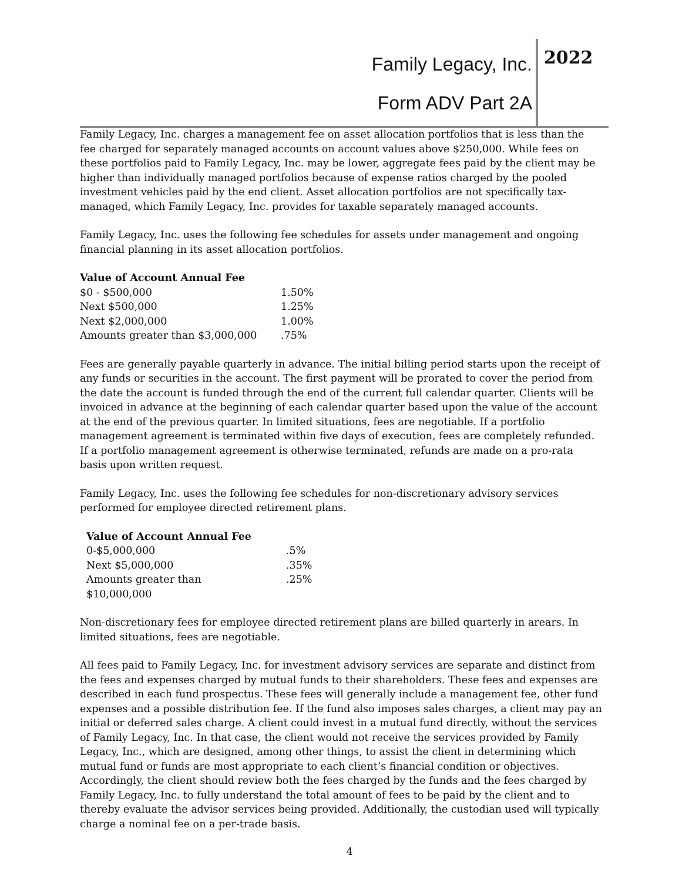Family Legacy, Inc.
Form ADV Part 2A
2022
Family Legacy, Inc. charges a management fee on asset allocation portfolios that is less than the fee charged for separately managed accounts on account values above $250,000. While fees on these portfolios paid to Family Legacy, Inc. may be lower, aggregate fees paid by the client may be higher than individually managed portfolios because of expense ratios charged by the pooled investment vehicles paid by the end client. Asset allocation portfolios are not specifically tax-managed, which Family Legacy, Inc. provides for taxable separately managed accounts.
Family Legacy, Inc. uses the following fee schedules for assets under management and ongoing financial planning in its asset allocation portfolios.
| Value of Account Annual Fee | |
| --- | --- |
| $0 - $500,000 | 1.50% |
| Next $500,000 | 1.25% |
| Next $2,000,000 | 1.00% |
| Amounts greater than $3,000,000 | .75% |
Fees are generally payable quarterly in advance. The initial billing period starts upon the receipt of any funds or securities in the account. The first payment will be prorated to cover the period from the date the account is funded through the end of the current full calendar quarter. Clients will be invoiced in advance at the beginning of each calendar quarter based upon the value of the account at the end of the previous quarter. In limited situations, fees are negotiable. If a portfolio management agreement is terminated within five days of execution, fees are completely refunded. If a portfolio management agreement is otherwise terminated, refunds are made on a pro-rata basis upon written request.
Family Legacy, Inc. uses the following fee schedules for non-discretionary advisory services performed for employee directed retirement plans.
| Value of Account Annual Fee | |
| --- | --- |
| 0-$5,000,000 | .5% |
| Next $5,000,000 | .35% |
| Amounts greater than $10,000,000 | .25% |
Non-discretionary fees for employee directed retirement plans are billed quarterly in arears. In limited situations, fees are negotiable.
All fees paid to Family Legacy, Inc. for investment advisory services are separate and distinct from the fees and expenses charged by mutual funds to their shareholders. These fees and expenses are described in each fund prospectus. These fees will generally include a management fee, other fund expenses and a possible distribution fee. If the fund also imposes sales charges, a client may pay an initial or deferred sales charge. A client could invest in a mutual fund directly, without the services of Family Legacy, Inc. In that case, the client would not receive the services provided by Family Legacy, Inc., which are designed, among other things, to assist the client in determining which mutual fund or funds are most appropriate to each client’s financial condition or objectives. Accordingly, the client should review both the fees charged by the funds and the fees charged by Family Legacy, Inc. to fully understand the total amount of fees to be paid by the client and to thereby evaluate the advisor services being provided. Additionally, the custodian used will typically charge a nominal fee on a per-trade basis.
4